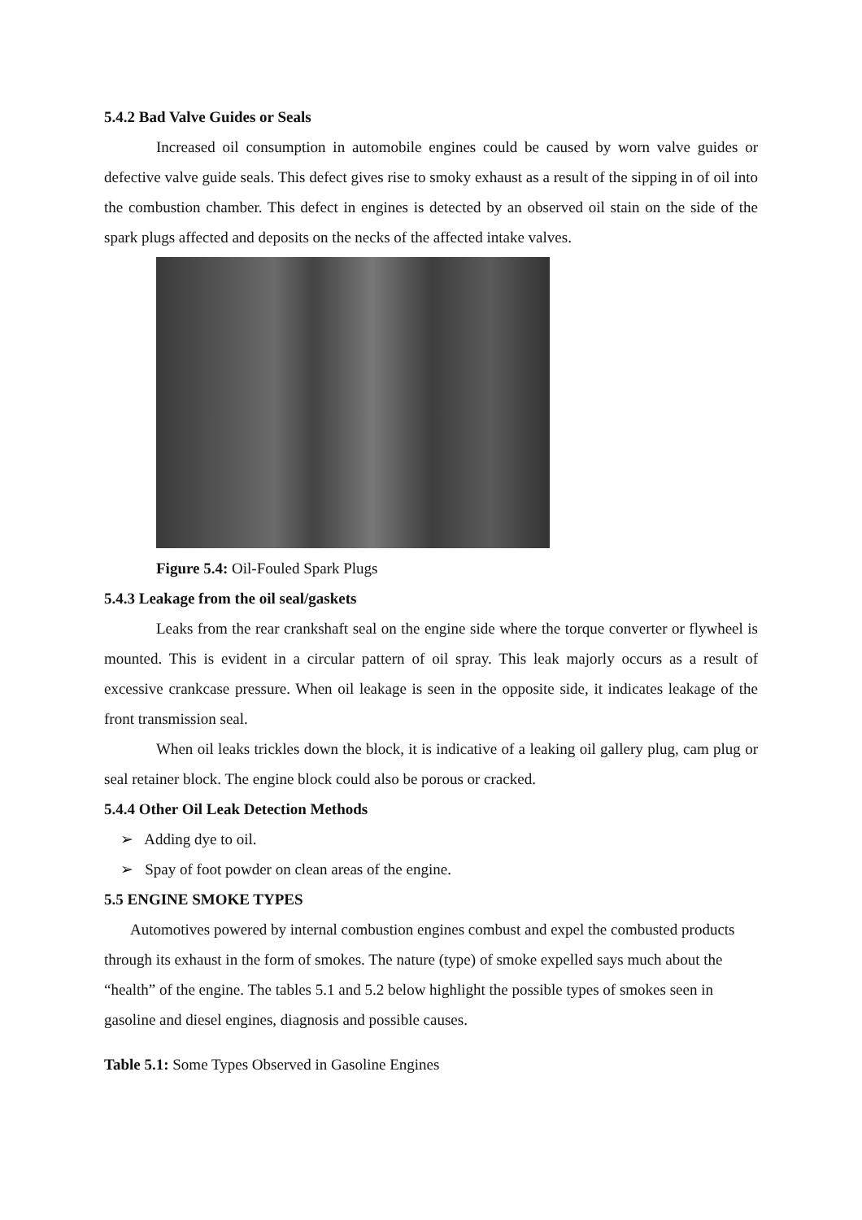5.4.2 Bad Valve Guides or Seals
Increased oil consumption in automobile engines could be caused by worn valve guides or defective valve guide seals. This defect gives rise to smoky exhaust as a result of the sipping in of oil into the combustion chamber. This defect in engines is detected by an observed oil stain on the side of the spark plugs affected and deposits on the necks of the affected intake valves.
Figure 5.4: Oil-Fouled Spark Plugs
5.4.3 Leakage from the oil seal/gaskets
Leaks from the rear crankshaft seal on the engine side where the torque converter or flywheel is mounted. This is evident in a circular pattern of oil spray. This leak majorly occurs as a result of excessive crankcase pressure. When oil leakage is seen in the opposite side, it indicates leakage of the front transmission seal.
When oil leaks trickles down the block, it is indicative of a leaking oil gallery plug, cam plug or seal retainer block. The engine block could also be porous or cracked.
5.4.4 Other Oil Leak Detection Methods
➢ Adding dye to oil.
➢ Spay of foot powder on clean areas of the engine.
5.5 ENGINE SMOKE TYPES
Automotives powered by internal combustion engines combust and expel the combusted products through its exhaust in the form of smokes. The nature (type) of smoke expelled says much about the “health” of the engine. The tables 5.1 and 5.2 below highlight the possible types of smokes seen in gasoline and diesel engines, diagnosis and possible causes.
Table 5.1: Some Types Observed in Gasoline Engines